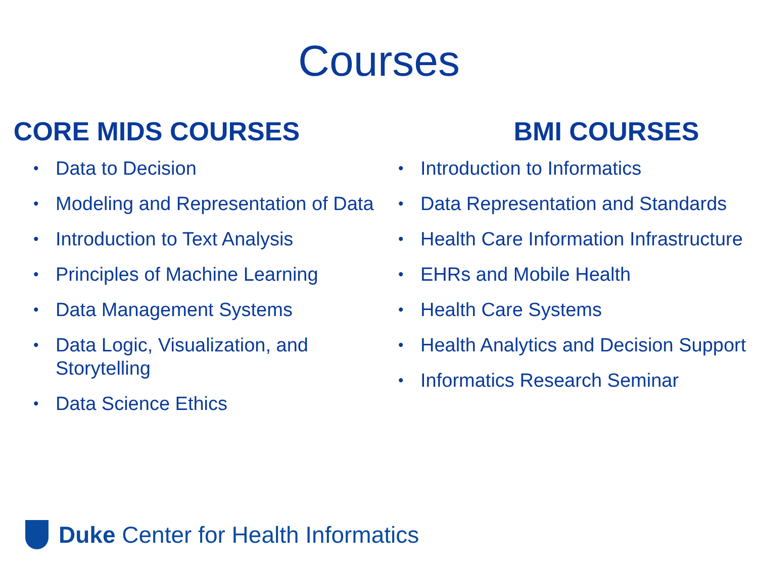Courses
CORE MIDS COURSES
• Data to Decision
• Modeling and Representation of Data
• Introduction to Text Analysis
• Principles of Machine Learning
• Data Management Systems
• Data Logic, Visualization, and Storytelling
• Data Science Ethics
BMI COURSES
• Introduction to Informatics
• Data Representation and Standards
• Health Care Information Infrastructure
• EHRs and Mobile Health
• Health Care Systems
• Health Analytics and Decision Support
• Informatics Research Seminar
Duke Center for Health Informatics